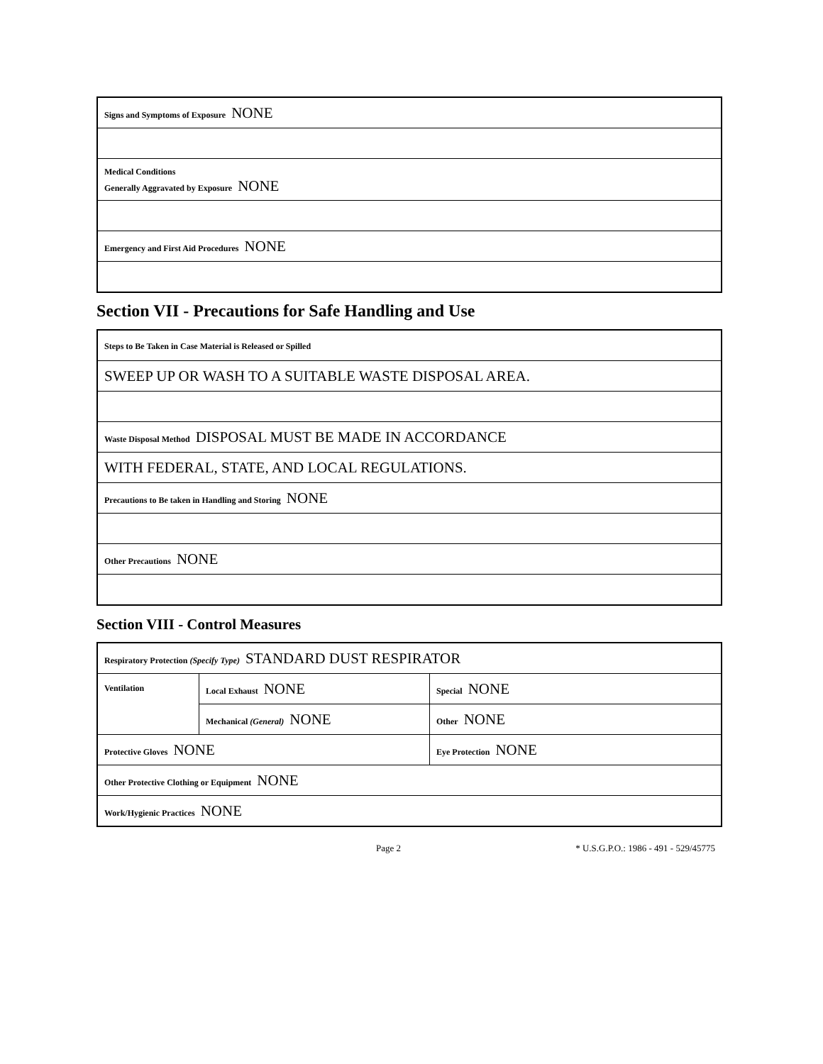| Signs and Symptoms of Exposure NONE |
| Medical Conditions Generally Aggravated by Exposure NONE |
| Emergency and First Aid Procedures NONE |
Section VII - Precautions for Safe Handling and Use
| Steps to Be Taken in Case Material is Released or Spilled |
| SWEEP UP OR WASH TO A SUITABLE WASTE DISPOSAL AREA. |
| Waste Disposal Method DISPOSAL MUST BE MADE IN ACCORDANCE |
| WITH FEDERAL, STATE, AND LOCAL REGULATIONS. |
| Precautions to Be taken in Handling and Storing NONE |
| Other Precautions NONE |
Section VIII - Control Measures
| Respiratory Protection (Specify Type) STANDARD DUST RESPIRATOR | | |
| Ventilation | Local Exhaust NONE | Special NONE |
| | Mechanical (General) NONE | Other NONE |
| Protective Gloves NONE | | Eye Protection NONE |
| Other Protective Clothing or Equipment NONE | | |
| Work/Hygienic Practices NONE | | |
Page 2 * U.S.G.P.O.: 1986 - 491 - 529/45775